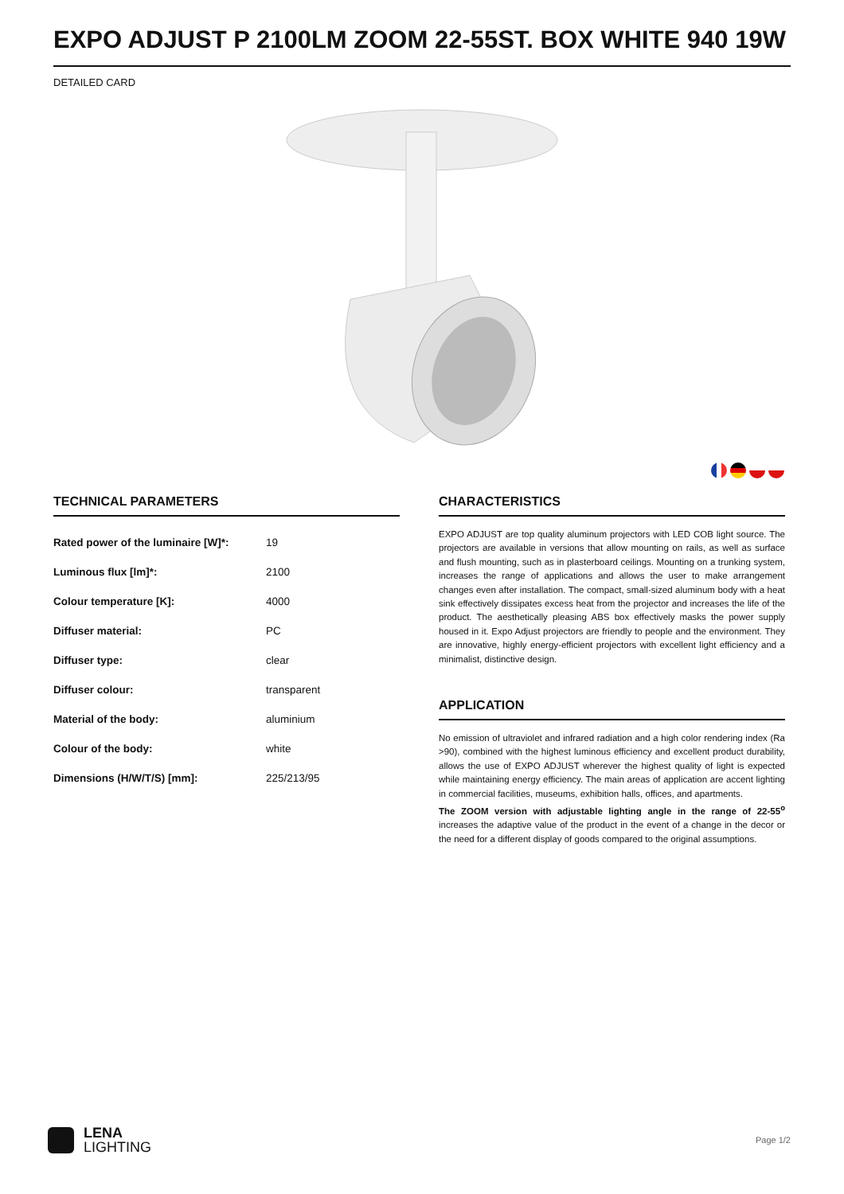EXPO ADJUST P 2100LM ZOOM 22-55ST. BOX WHITE 940 19W
DETAILED CARD
TECHNICAL PARAMETERS
| Rated power of the luminaire [W]*: | 19 |
| Luminous flux [lm]*: | 2100 |
| Colour temperature [K]: | 4000 |
| Diffuser material: | PC |
| Diffuser type: | clear |
| Diffuser colour: | transparent |
| Material of the body: | aluminium |
| Colour of the body: | white |
| Dimensions (H/W/T/S) [mm]: | 225/213/95 |
CHARACTERISTICS
EXPO ADJUST are top quality aluminum projectors with LED COB light source. The projectors are available in versions that allow mounting on rails, as well as surface and flush mounting, such as in plasterboard ceilings. Mounting on a trunking system, increases the range of applications and allows the user to make arrangement changes even after installation. The compact, small-sized aluminum body with a heat sink effectively dissipates excess heat from the projector and increases the life of the product. The aesthetically pleasing ABS box effectively masks the power supply housed in it. Expo Adjust projectors are friendly to people and the environment. They are innovative, highly energy-efficient projectors with excellent light efficiency and a minimalist, distinctive design.
APPLICATION
No emission of ultraviolet and infrared radiation and a high color rendering index (Ra >90), combined with the highest luminous efficiency and excellent product durability, allows the use of EXPO ADJUST wherever the highest quality of light is expected while maintaining energy efficiency. The main areas of application are accent lighting in commercial facilities, museums, exhibition halls, offices, and apartments.
The ZOOM version with adjustable lighting angle in the range of 22-55<sup>o</sup> increases the adaptive value of the product in the event of a change in the decor or the need for a different display of goods compared to the original assumptions.
LENA
LIGHTING
Page 1/2